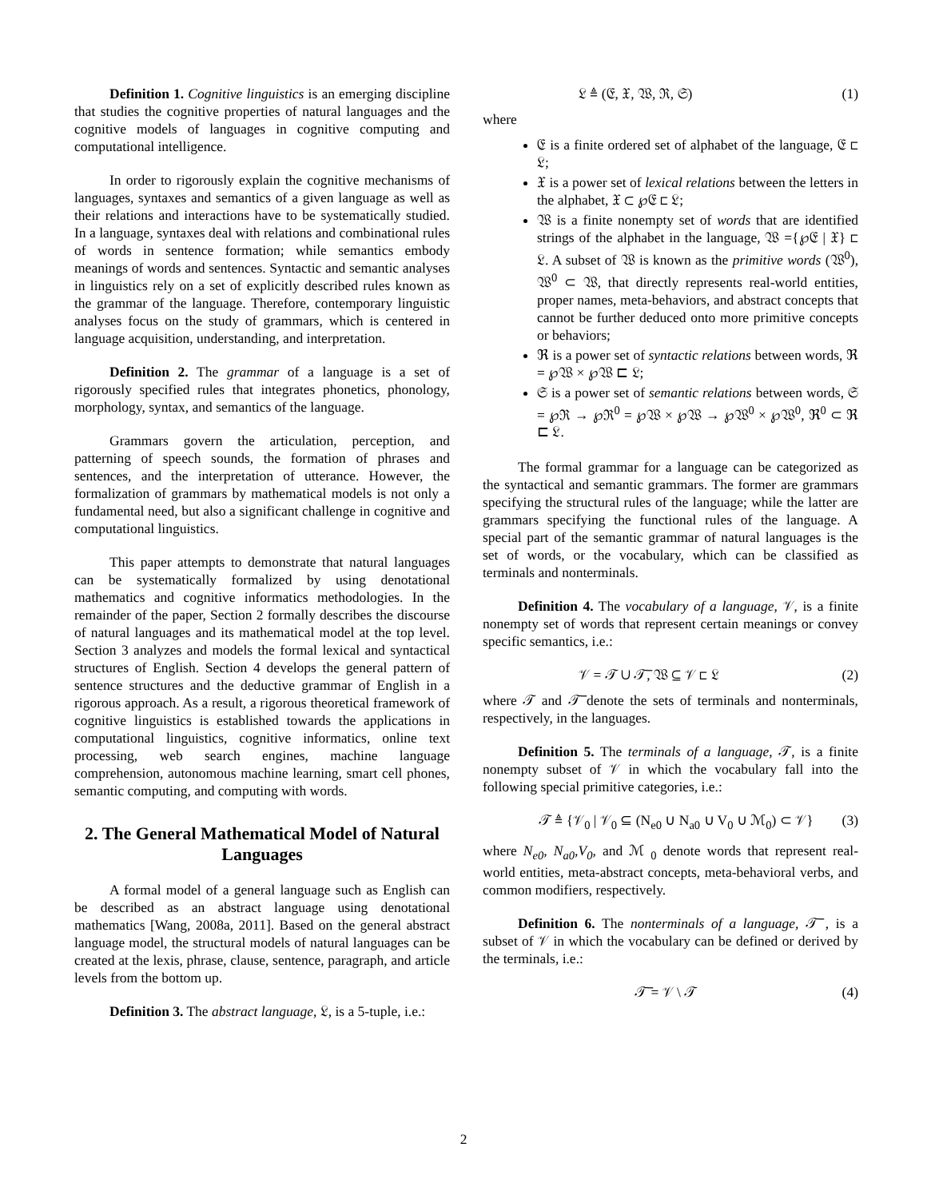Definition 1. Cognitive linguistics is an emerging discipline that studies the cognitive properties of natural languages and the cognitive models of languages in cognitive computing and computational intelligence.
In order to rigorously explain the cognitive mechanisms of languages, syntaxes and semantics of a given language as well as their relations and interactions have to be systematically studied. In a language, syntaxes deal with relations and combinational rules of words in sentence formation; while semantics embody meanings of words and sentences. Syntactic and semantic analyses in linguistics rely on a set of explicitly described rules known as the grammar of the language. Therefore, contemporary linguistic analyses focus on the study of grammars, which is centered in language acquisition, understanding, and interpretation.
Definition 2. The grammar of a language is a set of rigorously specified rules that integrates phonetics, phonology, morphology, syntax, and semantics of the language.
Grammars govern the articulation, perception, and patterning of speech sounds, the formation of phrases and sentences, and the interpretation of utterance. However, the formalization of grammars by mathematical models is not only a fundamental need, but also a significant challenge in cognitive and computational linguistics.
This paper attempts to demonstrate that natural languages can be systematically formalized by using denotational mathematics and cognitive informatics methodologies. In the remainder of the paper, Section 2 formally describes the discourse of natural languages and its mathematical model at the top level. Section 3 analyzes and models the formal lexical and syntactical structures of English. Section 4 develops the general pattern of sentence structures and the deductive grammar of English in a rigorous approach. As a result, a rigorous theoretical framework of cognitive linguistics is established towards the applications in computational linguistics, cognitive informatics, online text processing, web search engines, machine language comprehension, autonomous machine learning, smart cell phones, semantic computing, and computing with words.
2. The General Mathematical Model of Natural Languages
A formal model of a general language such as English can be described as an abstract language using denotational mathematics [Wang, 2008a, 2011]. Based on the general abstract language model, the structural models of natural languages can be created at the lexis, phrase, clause, sentence, paragraph, and article levels from the bottom up.
Definition 3. The abstract language, 𝔏, is a 5-tuple, i.e.:
𝔏 ≜ (𝔈, 𝔛, 𝔚, ℜ, 𝔖) (1)
where
𝔈 is a finite ordered set of alphabet of the language, 𝔈 ⊏ 𝔏;
𝔛 is a power set of lexical relations between the letters in the alphabet, 𝔛 ⊂ ℘𝔈 ⊏ 𝔏;
𝔚 is a finite nonempty set of words that are identified strings of the alphabet in the language, 𝔚 ={℘𝔈 | 𝔛} ⊏ 𝔏. A subset of 𝔚 is known as the primitive words (𝔚<sup>0</sup>), 𝔚<sup>0</sup> ⊂ 𝔚, that directly represents real-world entities, proper names, meta-behaviors, and abstract concepts that cannot be further deduced onto more primitive concepts or behaviors;
ℜ is a power set of syntactic relations between words, ℜ = ℘𝔚 × ℘𝔚 ⊏ 𝔏;
𝔖 is a power set of semantic relations between words, 𝔖 = ℘ℜ → ℘ℜ<sup>0</sup> = ℘𝔚 × ℘𝔚 → ℘𝔚<sup>0</sup> × ℘𝔚<sup>0</sup>, ℜ<sup>0</sup> ⊂ ℜ ⊏ 𝔏.
The formal grammar for a language can be categorized as the syntactical and semantic grammars. The former are grammars specifying the structural rules of the language; while the latter are grammars specifying the functional rules of the language. A special part of the semantic grammar of natural languages is the set of words, or the vocabulary, which can be classified as terminals and nonterminals.
Definition 4. The vocabulary of a language, 𝒱, is a finite nonempty set of words that represent certain meanings or convey specific semantics, i.e.:
𝒱 = 𝒯 ∪ 𝒯̅, 𝔚 ⊆ 𝒱 ⊏ 𝔏 (2)
where 𝒯 and 𝒯̅ denote the sets of terminals and nonterminals, respectively, in the languages.
Definition 5. The terminals of a language, 𝒯, is a finite nonempty subset of 𝒱 in which the vocabulary fall into the following special primitive categories, i.e.:
𝒯 ≜ {𝒱<sub>0</sub> | 𝒱<sub>0</sub> ⊆ (N<sub>e0</sub> ∪ N<sub>a0</sub> ∪ V<sub>0</sub> ∪ ℳ<sub>0</sub>) ⊂ 𝒱} (3)
where N<sub>e0</sub>, N<sub>a0</sub>,V<sub>0</sub>, and ℳ <sub>0</sub> denote words that represent real-world entities, meta-abstract concepts, meta-behavioral verbs, and common modifiers, respectively.
Definition 6. The nonterminals of a language, 𝒯̅ , is a subset of 𝒱 in which the vocabulary can be defined or derived by the terminals, i.e.:
𝒯̅ = 𝒱 \ 𝒯 (4)
2